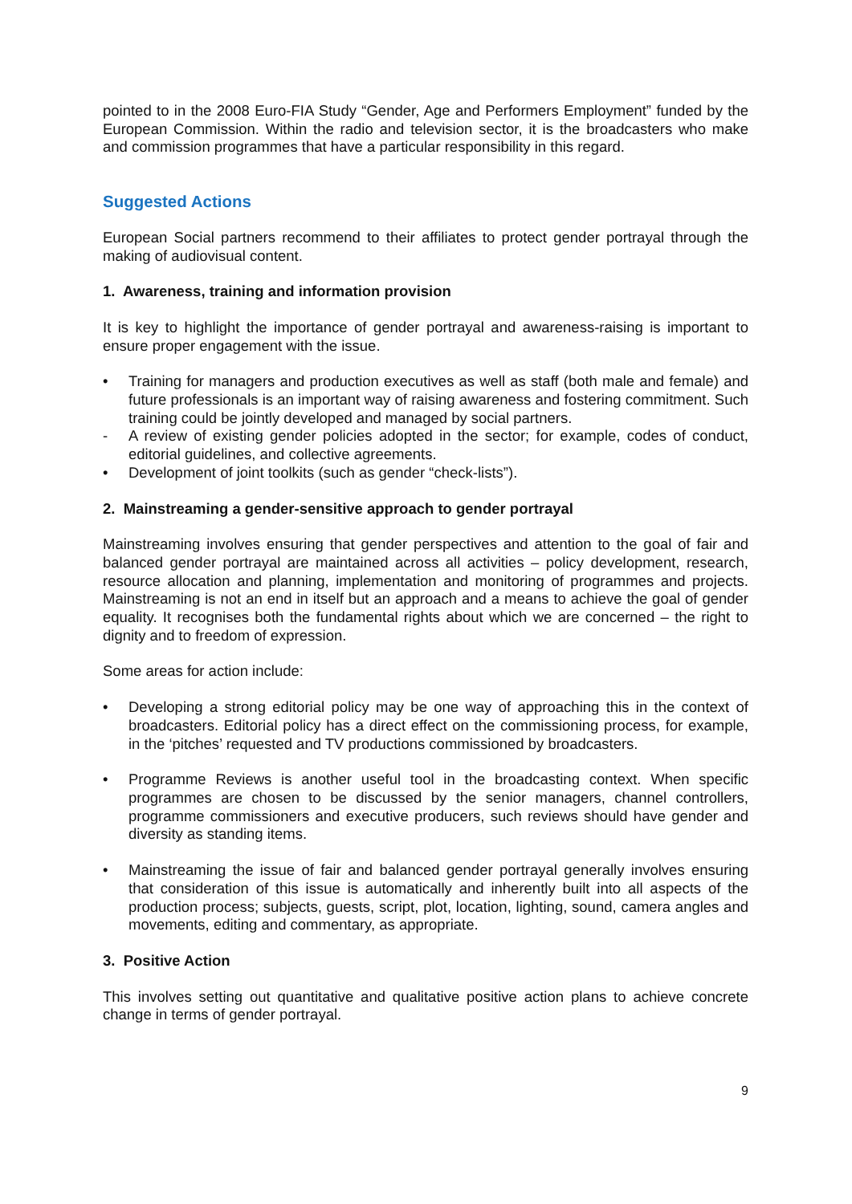pointed to in the 2008 Euro-FIA Study “Gender, Age and Performers Employment” funded by the European Commission. Within the radio and television sector, it is the broadcasters who make and commission programmes that have a particular responsibility in this regard.
Suggested Actions
European Social partners recommend to their affiliates to protect gender portrayal through the making of audiovisual content.
1. Awareness, training and information provision
It is key to highlight the importance of gender portrayal and awareness-raising is important to ensure proper engagement with the issue.
• Training for managers and production executives as well as staff (both male and female) and future professionals is an important way of raising awareness and fostering commitment. Such training could be jointly developed and managed by social partners.
- A review of existing gender policies adopted in the sector; for example, codes of conduct, editorial guidelines, and collective agreements.
• Development of joint toolkits (such as gender “check-lists”).
2. Mainstreaming a gender-sensitive approach to gender portrayal
Mainstreaming involves ensuring that gender perspectives and attention to the goal of fair and balanced gender portrayal are maintained across all activities – policy development, research, resource allocation and planning, implementation and monitoring of programmes and projects. Mainstreaming is not an end in itself but an approach and a means to achieve the goal of gender equality. It recognises both the fundamental rights about which we are concerned – the right to dignity and to freedom of expression.
Some areas for action include:
• Developing a strong editorial policy may be one way of approaching this in the context of broadcasters. Editorial policy has a direct effect on the commissioning process, for example, in the ‘pitches’ requested and TV productions commissioned by broadcasters.
• Programme Reviews is another useful tool in the broadcasting context. When specific programmes are chosen to be discussed by the senior managers, channel controllers, programme commissioners and executive producers, such reviews should have gender and diversity as standing items.
• Mainstreaming the issue of fair and balanced gender portrayal generally involves ensuring that consideration of this issue is automatically and inherently built into all aspects of the production process; subjects, guests, script, plot, location, lighting, sound, camera angles and movements, editing and commentary, as appropriate.
3. Positive Action
This involves setting out quantitative and qualitative positive action plans to achieve concrete change in terms of gender portrayal.
9